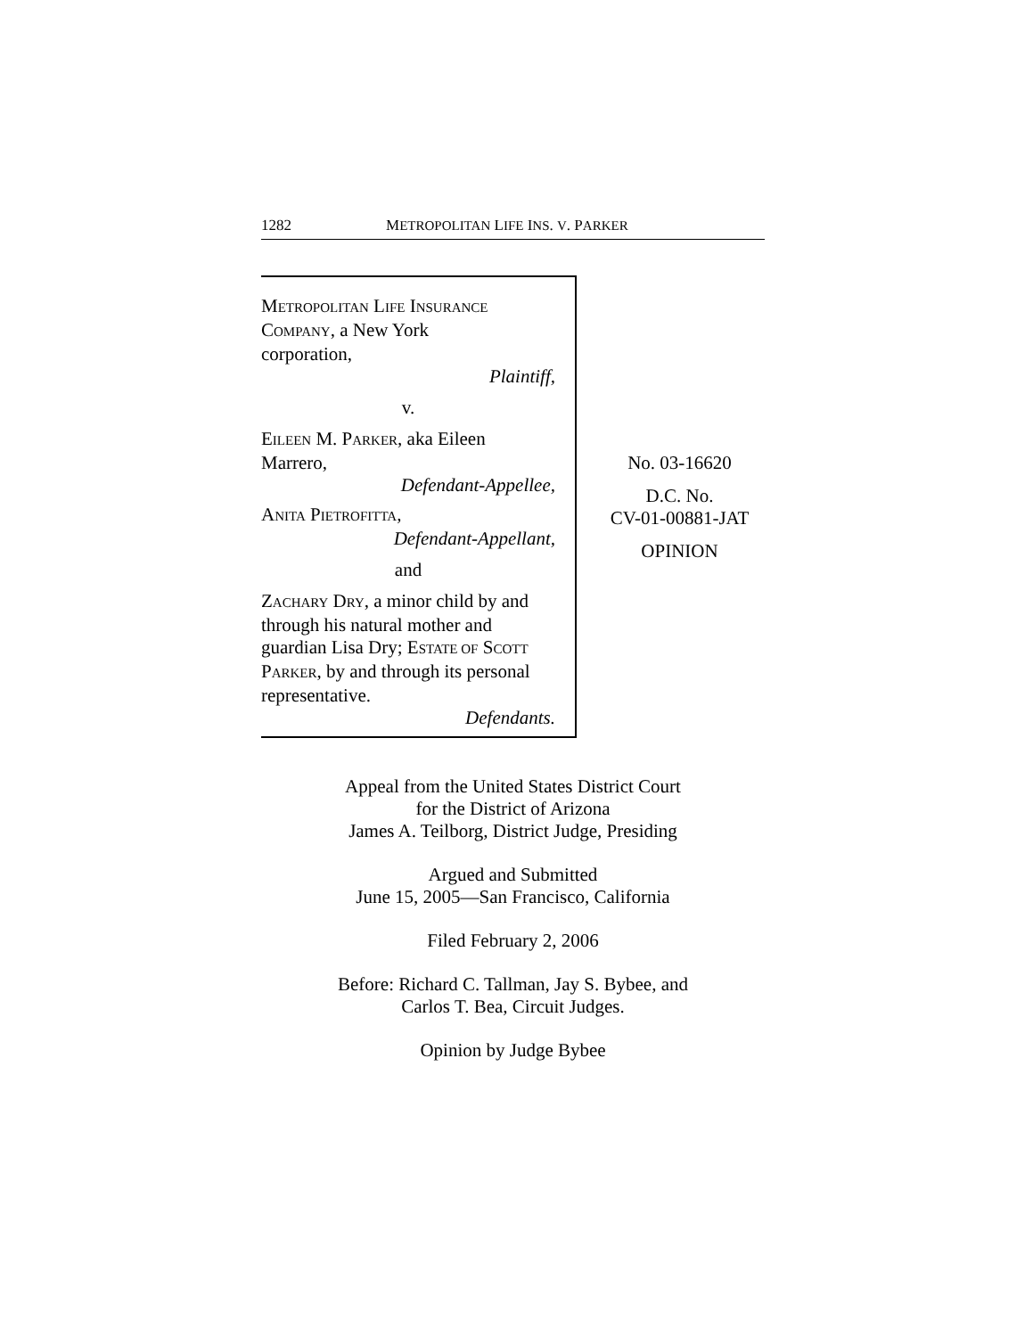1282 METROPOLITAN LIFE INS. V. PARKER
METROPOLITAN LIFE INSURANCE
COMPANY, a New York
corporation,
Plaintiff,
v.
EILEEN M. PARKER, aka Eileen
Marrero,
Defendant-Appellee,
ANITA PIETROFITTA,
Defendant-Appellant,
and
ZACHARY DRY, a minor child by and through his natural mother and guardian Lisa Dry; ESTATE OF SCOTT PARKER, by and through its personal representative.
Defendants.
No. 03-16620
D.C. No.
CV-01-00881-JAT
OPINION
Appeal from the United States District Court
for the District of Arizona
James A. Teilborg, District Judge, Presiding
Argued and Submitted
June 15, 2005—San Francisco, California
Filed February 2, 2006
Before: Richard C. Tallman, Jay S. Bybee, and
Carlos T. Bea, Circuit Judges.
Opinion by Judge Bybee